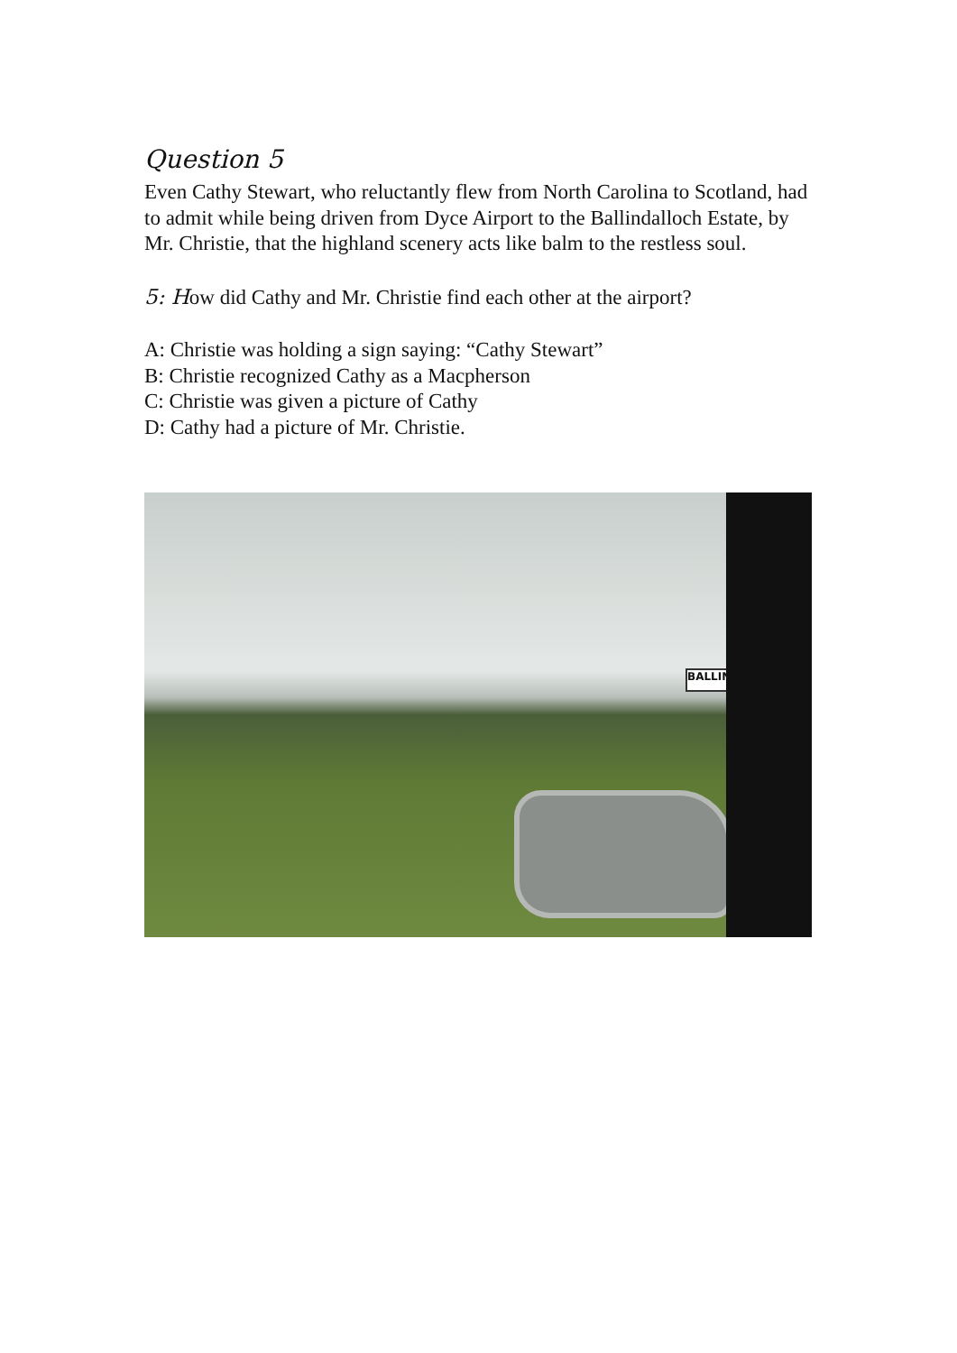Question 5
Even Cathy Stewart, who reluctantly flew from North Carolina to Scotland, had to admit while being driven from Dyce Airport to the Ballindalloch Estate, by Mr. Christie, that the highland scenery acts like balm to the restless soul.
5: How did Cathy and Mr. Christie find each other at the airport?
A: Christie was holding a sign saying: “Cathy Stewart”
B: Christie recognized Cathy as a Macpherson
C: Christie was given a picture of Cathy
D: Cathy had a picture of Mr. Christie.
BALLIND